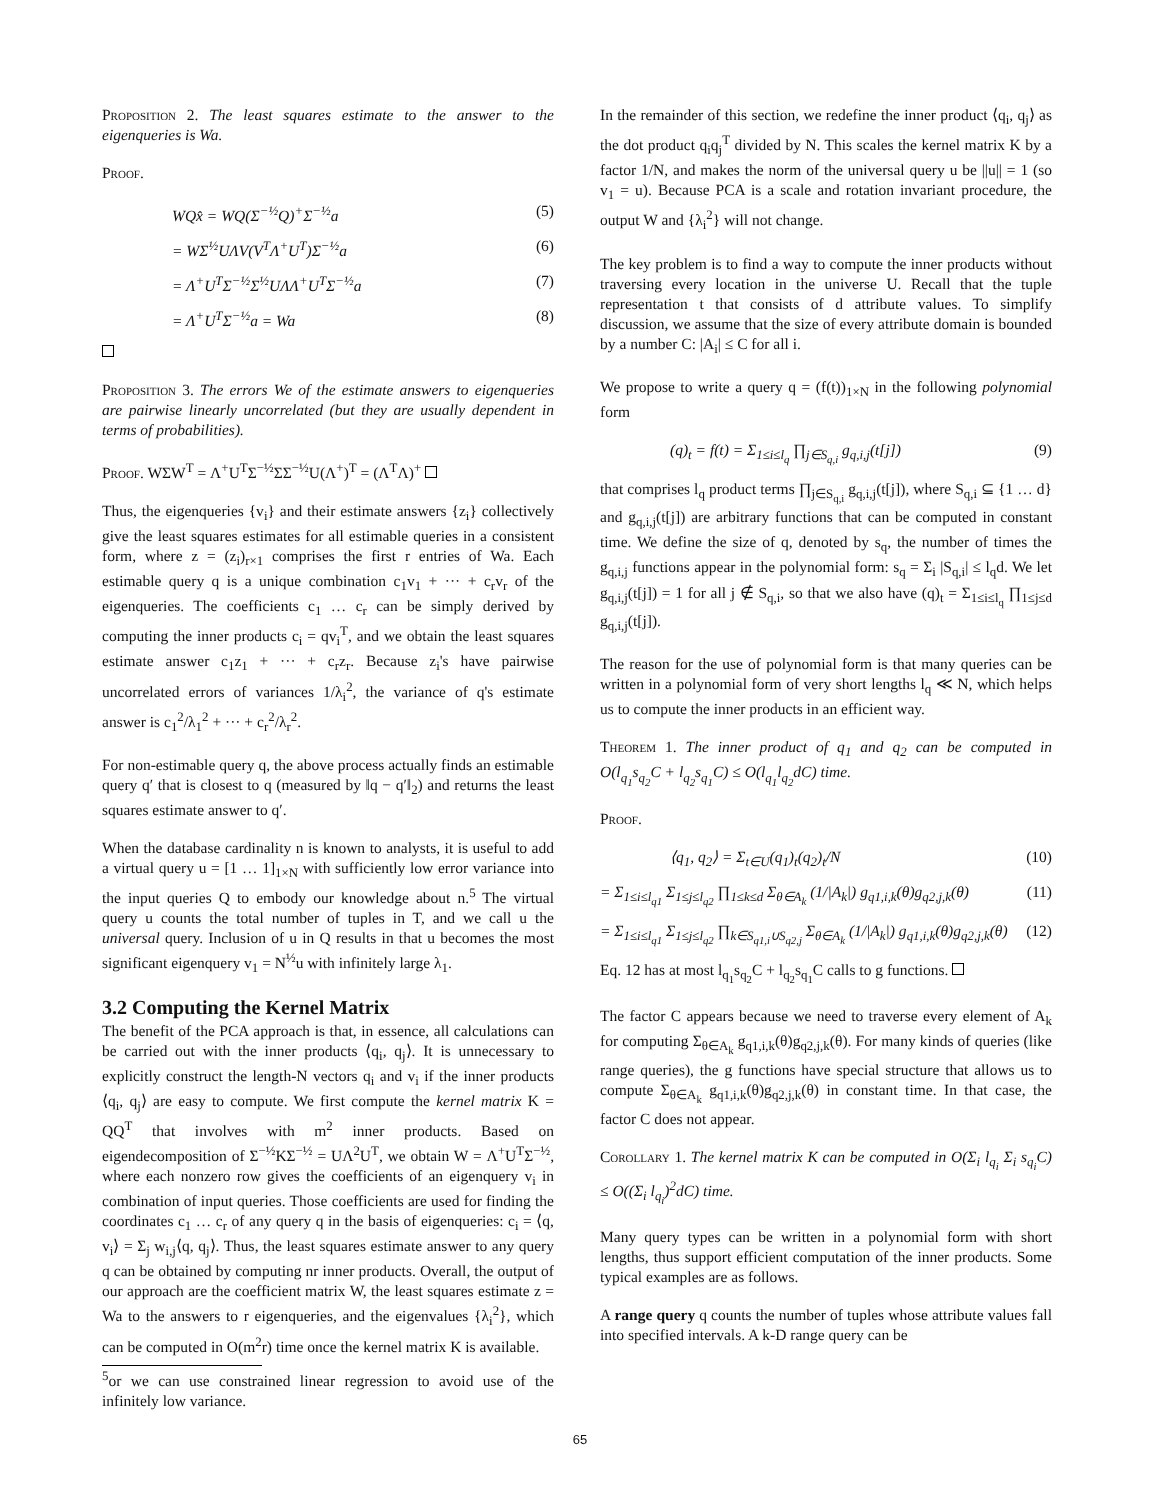Proposition 2. The least squares estimate to the answer to the eigenqueries is Wa.
Proof.
WQx̂ = WQ(Σ<sup>−½</sup>Q)<sup>+</sup>Σ<sup>−½</sup>a (5)
= WΣ<sup>½</sup>UΛV(V<sup>T</sup>Λ<sup>+</sup>U<sup>T</sup>)Σ<sup>−½</sup>a (6)
= Λ<sup>+</sup>U<sup>T</sup>Σ<sup>−½</sup>Σ<sup>½</sup>UΛΛ<sup>+</sup>U<sup>T</sup>Σ<sup>−½</sup>a (7)
= Λ<sup>+</sup>U<sup>T</sup>Σ<sup>−½</sup>a = Wa (8)
Proposition 3. The errors We of the estimate answers to eigenqueries are pairwise linearly uncorrelated (but they are usually dependent in terms of probabilities).
Proof. WΣW<sup>T</sup> = Λ<sup>+</sup>U<sup>T</sup>Σ<sup>−½</sup>ΣΣ<sup>−½</sup>U(Λ<sup>+</sup>)<sup>T</sup> = (Λ<sup>T</sup>Λ)<sup>+</sup>
Thus, the eigenqueries {v<sub>i</sub>} and their estimate answers {z<sub>i</sub>} collectively give the least squares estimates for all estimable queries in a consistent form, where z = (z<sub>i</sub>)<sub>r×1</sub> comprises the first r entries of Wa. Each estimable query q is a unique combination c<sub>1</sub>v<sub>1</sub> + ··· + c<sub>r</sub>v<sub>r</sub> of the eigenqueries. The coefficients c<sub>1</sub> … c<sub>r</sub> can be simply derived by computing the inner products c<sub>i</sub> = qv<sub>i</sub><sup>T</sup>, and we obtain the least squares estimate answer c<sub>1</sub>z<sub>1</sub> + ··· + c<sub>r</sub>z<sub>r</sub>. Because z<sub>i</sub>'s have pairwise uncorrelated errors of variances 1/λ<sub>i</sub><sup>2</sup>, the variance of q's estimate answer is c<sub>1</sub><sup>2</sup>/λ<sub>1</sub><sup>2</sup> + ··· + c<sub>r</sub><sup>2</sup>/λ<sub>r</sub><sup>2</sup>.
For non-estimable query q, the above process actually finds an estimable query q′ that is closest to q (measured by ‖q − q′‖<sub>2</sub>) and returns the least squares estimate answer to q′.
When the database cardinality n is known to analysts, it is useful to add a virtual query u = [1 … 1]<sub>1×N</sub> with sufficiently low error variance into the input queries Q to embody our knowledge about n.<sup>5</sup> The virtual query u counts the total number of tuples in T, and we call u the universal query. Inclusion of u in Q results in that u becomes the most significant eigenquery v<sub>1</sub> = N<sup>½</sup>u with infinitely large λ<sub>1</sub>.
3.2 Computing the Kernel Matrix
The benefit of the PCA approach is that, in essence, all calculations can be carried out with the inner products ⟨q<sub>i</sub>, q<sub>j</sub>⟩. It is unnecessary to explicitly construct the length-N vectors q<sub>i</sub> and v<sub>i</sub> if the inner products ⟨q<sub>i</sub>, q<sub>j</sub>⟩ are easy to compute. We first compute the kernel matrix K = QQ<sup>T</sup> that involves with m<sup>2</sup> inner products. Based on eigendecomposition of Σ<sup>−½</sup>KΣ<sup>−½</sup> = UΛ<sup>2</sup>U<sup>T</sup>, we obtain W = Λ<sup>+</sup>U<sup>T</sup>Σ<sup>−½</sup>, where each nonzero row gives the coefficients of an eigenquery v<sub>i</sub> in combination of input queries. Those coefficients are used for finding the coordinates c<sub>1</sub> … c<sub>r</sub> of any query q in the basis of eigenqueries: c<sub>i</sub> = ⟨q, v<sub>i</sub>⟩ = Σ<sub>j</sub> w<sub>i,j</sub>⟨q, q<sub>j</sub>⟩. Thus, the least squares estimate answer to any query q can be obtained by computing nr inner products. Overall, the output of our approach are the coefficient matrix W, the least squares estimate z = Wa to the answers to r eigenqueries, and the eigenvalues {λ<sub>i</sub><sup>2</sup>}, which can be computed in O(m<sup>2</sup>r) time once the kernel matrix K is available.
<sup>5</sup> or we can use constrained linear regression to avoid use of the infinitely low variance.
In the remainder of this section, we redefine the inner product ⟨q<sub>i</sub>, q<sub>j</sub>⟩ as the dot product q<sub>i</sub>q<sub>j</sub><sup>T</sup> divided by N. This scales the kernel matrix K by a factor 1/N, and makes the norm of the universal query u be ||u|| = 1 (so v<sub>1</sub> = u). Because PCA is a scale and rotation invariant procedure, the output W and {λ<sub>i</sub><sup>2</sup>} will not change.
The key problem is to find a way to compute the inner products without traversing every location in the universe U. Recall that the tuple representation t that consists of d attribute values. To simplify discussion, we assume that the size of every attribute domain is bounded by a number C: |A<sub>i</sub>| ≤ C for all i.
We propose to write a query q = (f(t))<sub>1×N</sub> in the following polynomial form
(q)<sub>t</sub> = f(t) = Σ<sub>1≤i≤l<sub>q</sub></sub> ∏<sub>j∈S<sub>q,i</sub></sub> g<sub>q,i,j</sub>(t[j]) (9)
that comprises l<sub>q</sub> product terms ∏<sub>j∈S<sub>q,i</sub></sub> g<sub>q,i,j</sub>(t[j]), where S<sub>q,i</sub> ⊆ {1 … d} and g<sub>q,i,j</sub>(t[j]) are arbitrary functions that can be computed in constant time. We define the size of q, denoted by s<sub>q</sub>, the number of times the g<sub>q,i,j</sub> functions appear in the polynomial form: s<sub>q</sub> = Σ<sub>i</sub> |S<sub>q,i</sub>| ≤ l<sub>q</sub>d. We let g<sub>q,i,j</sub>(t[j]) = 1 for all j ∉ S<sub>q,i</sub>, so that we also have (q)<sub>t</sub> = Σ<sub>1≤i≤l<sub>q</sub></sub> ∏<sub>1≤j≤d</sub> g<sub>q,i,j</sub>(t[j]).
The reason for the use of polynomial form is that many queries can be written in a polynomial form of very short lengths l<sub>q</sub> ≪ N, which helps us to compute the inner products in an efficient way.
Theorem 1. The inner product of q<sub>1</sub> and q<sub>2</sub> can be computed in O(l<sub>q<sub>1</sub></sub>s<sub>q<sub>2</sub></sub>C + l<sub>q<sub>2</sub></sub>s<sub>q<sub>1</sub></sub>C) ≤ O(l<sub>q<sub>1</sub></sub>l<sub>q<sub>2</sub></sub>dC) time.
Proof.
⟨q<sub>1</sub>, q<sub>2</sub>⟩ = Σ<sub>t∈U</sub>(q<sub>1</sub>)<sub>t</sub>(q<sub>2</sub>)<sub>t</sub>/N (10)
= Σ<sub>1≤i≤l<sub>q1</sub></sub> Σ<sub>1≤j≤l<sub>q2</sub></sub> ∏<sub>1≤k≤d</sub> Σ<sub>θ∈A<sub>k</sub></sub> (1/|A<sub>k</sub>|) g<sub>q1,i,k</sub>(θ)g<sub>q2,j,k</sub>(θ) (11)
= Σ<sub>1≤i≤l<sub>q1</sub></sub> Σ<sub>1≤j≤l<sub>q2</sub></sub> ∏<sub>k∈S<sub>q1,i</sub>∪S<sub>q2,j</sub></sub> Σ<sub>θ∈A<sub>k</sub></sub> (1/|A<sub>k</sub>|) g<sub>q1,i,k</sub>(θ)g<sub>q2,j,k</sub>(θ) (12)
Eq. 12 has at most l<sub>q<sub>1</sub></sub>s<sub>q<sub>2</sub></sub>C + l<sub>q<sub>2</sub></sub>s<sub>q<sub>1</sub></sub>C calls to g functions.
The factor C appears because we need to traverse every element of A<sub>k</sub> for computing Σ<sub>θ∈A<sub>k</sub></sub> g<sub>q1,i,k</sub>(θ)g<sub>q2,j,k</sub>(θ). For many kinds of queries (like range queries), the g functions have special structure that allows us to compute Σ<sub>θ∈A<sub>k</sub></sub> g<sub>q1,i,k</sub>(θ)g<sub>q2,j,k</sub>(θ) in constant time. In that case, the factor C does not appear.
Corollary 1. The kernel matrix K can be computed in O(Σ<sub>i</sub> l<sub>q<sub>i</sub></sub> Σ<sub>i</sub> s<sub>q<sub>i</sub></sub>C) ≤ O((Σ<sub>i</sub> l<sub>q<sub>i</sub></sub>)<sup>2</sup>dC) time.
Many query types can be written in a polynomial form with short lengths, thus support efficient computation of the inner products. Some typical examples are as follows.
A range query q counts the number of tuples whose attribute values fall into specified intervals. A k-D range query can be
65